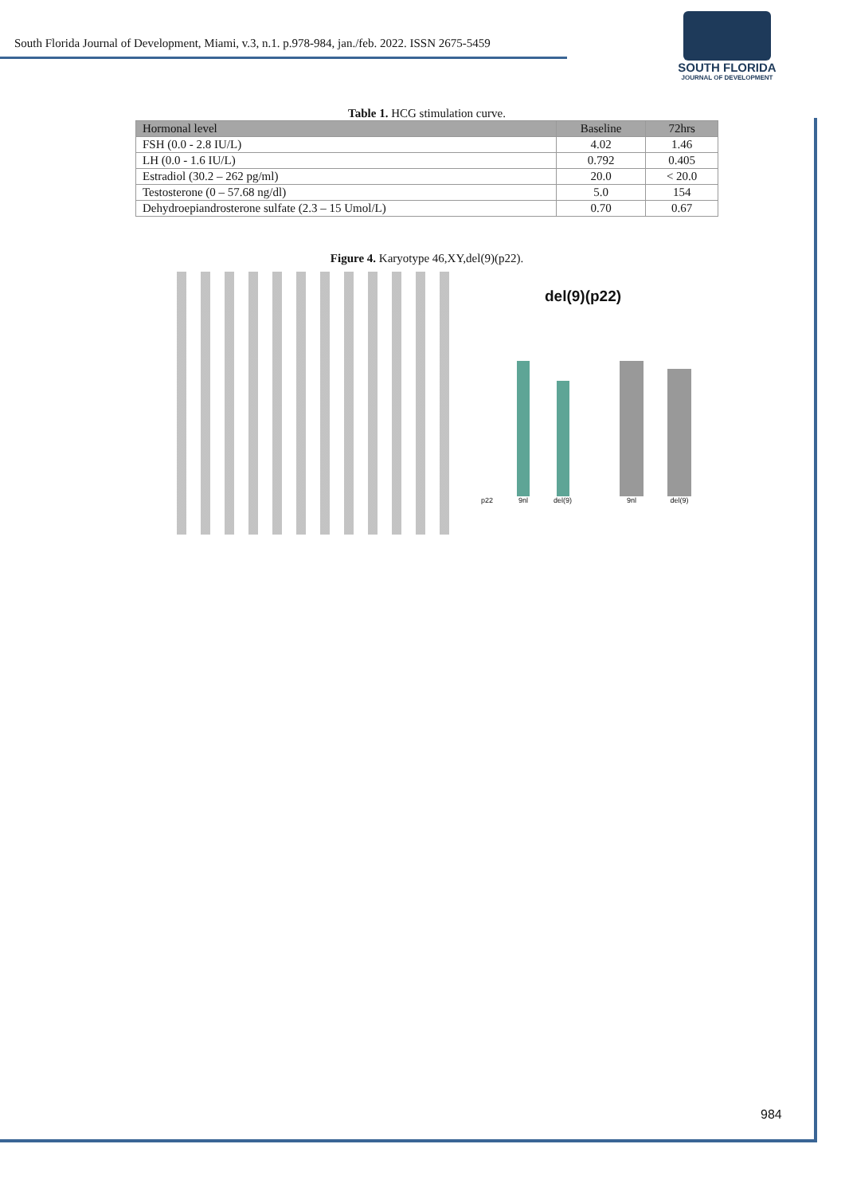South Florida Journal of Development, Miami, v.3, n.1. p.978-984, jan./feb. 2022. ISSN 2675-5459
SOUTH FLORIDA
JOURNAL OF DEVELOPMENT
Table 1. HCG stimulation curve.
| Hormonal level | Baseline | 72hrs |
| --- | --- | --- |
| FSH (0.0 - 2.8 IU/L) | 4.02 | 1.46 |
| LH (0.0 - 1.6 IU/L) | 0.792 | 0.405 |
| Estradiol (30.2 – 262 pg/ml) | 20.0 | < 20.0 |
| Testosterone (0 – 57.68 ng/dl) | 5.0 | 154 |
| Dehydroepiandrosterone sulfate (2.3 – 15 Umol/L) | 0.70 | 0.67 |
Figure 4. Karyotype 46,XY,del(9)(p22).
del(9)(p22)
p22
9nl
del(9)
9nl
del(9)
984